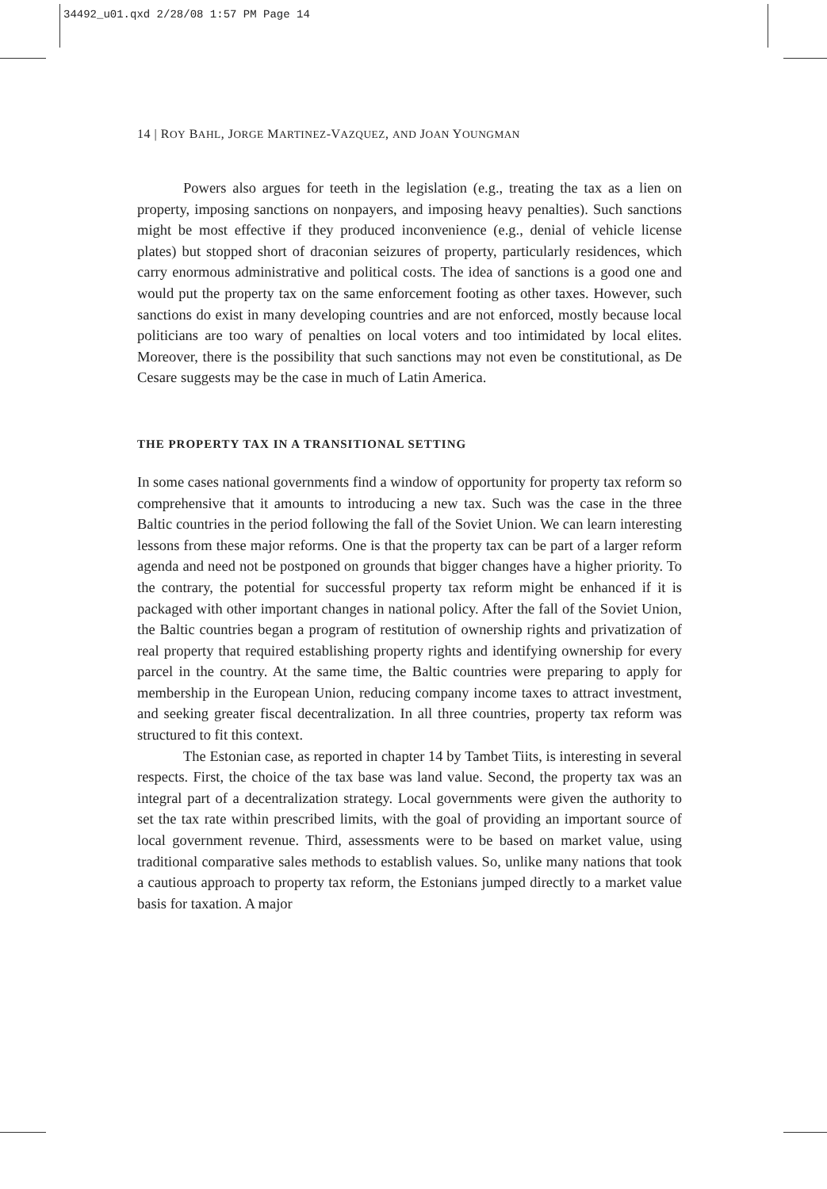34492_u01.qxd 2/28/08 1:57 PM Page 14
14 | ROY BAHL, JORGE MARTINEZ-VAZQUEZ, AND JOAN YOUNGMAN
Powers also argues for teeth in the legislation (e.g., treating the tax as a lien on property, imposing sanctions on nonpayers, and imposing heavy penalties). Such sanctions might be most effective if they produced inconvenience (e.g., denial of vehicle license plates) but stopped short of draconian seizures of property, particularly residences, which carry enormous administrative and political costs. The idea of sanctions is a good one and would put the property tax on the same enforcement footing as other taxes. However, such sanctions do exist in many developing countries and are not enforced, mostly because local politicians are too wary of penalties on local voters and too intimidated by local elites. Moreover, there is the possibility that such sanctions may not even be constitutional, as De Cesare suggests may be the case in much of Latin America.
THE PROPERTY TAX IN A TRANSITIONAL SETTING
In some cases national governments find a window of opportunity for property tax reform so comprehensive that it amounts to introducing a new tax. Such was the case in the three Baltic countries in the period following the fall of the Soviet Union. We can learn interesting lessons from these major reforms. One is that the property tax can be part of a larger reform agenda and need not be postponed on grounds that bigger changes have a higher priority. To the contrary, the potential for successful property tax reform might be enhanced if it is packaged with other important changes in national policy. After the fall of the Soviet Union, the Baltic countries began a program of restitution of ownership rights and privatization of real property that required establishing property rights and identifying ownership for every parcel in the country. At the same time, the Baltic countries were preparing to apply for membership in the European Union, reducing company income taxes to attract investment, and seeking greater fiscal decentralization. In all three countries, property tax reform was structured to fit this context.
The Estonian case, as reported in chapter 14 by Tambet Tiits, is interesting in several respects. First, the choice of the tax base was land value. Second, the property tax was an integral part of a decentralization strategy. Local governments were given the authority to set the tax rate within prescribed limits, with the goal of providing an important source of local government revenue. Third, assessments were to be based on market value, using traditional comparative sales methods to establish values. So, unlike many nations that took a cautious approach to property tax reform, the Estonians jumped directly to a market value basis for taxation. A major